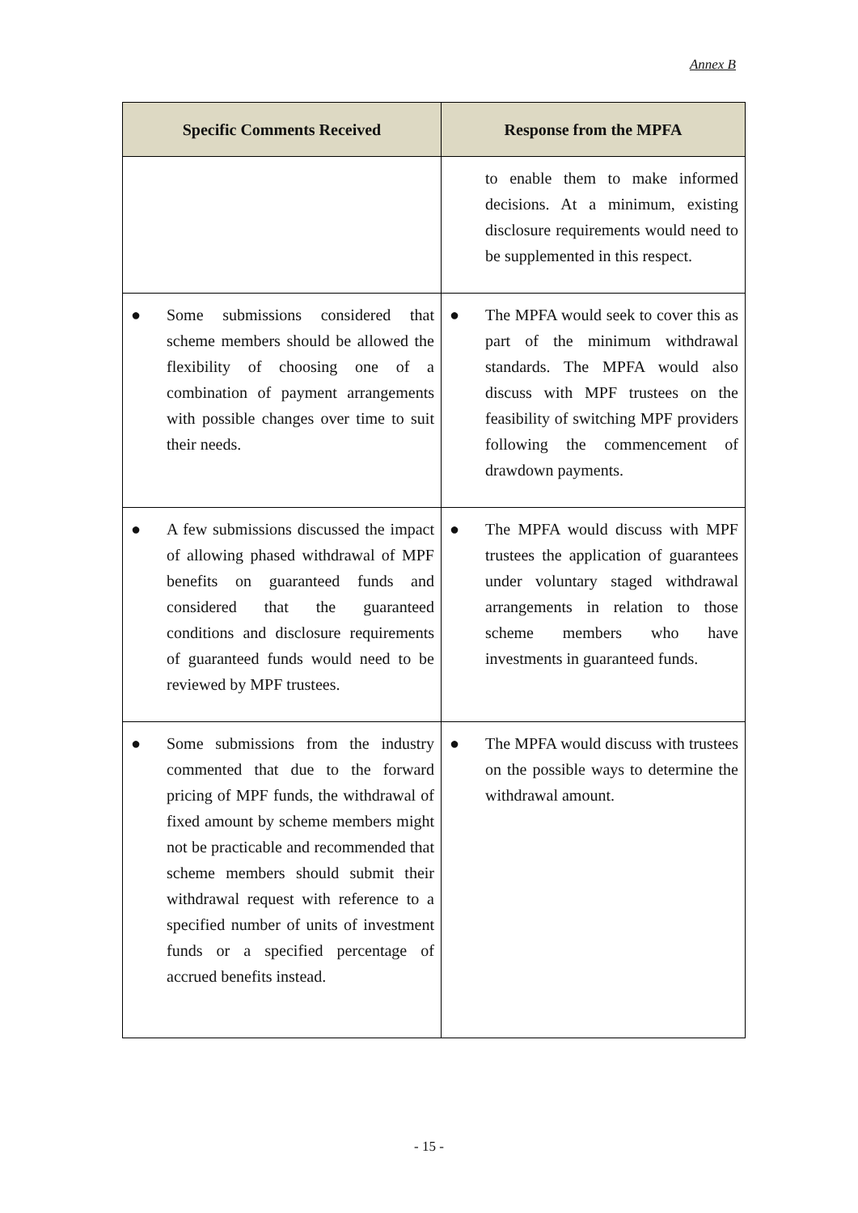Annex B
| Specific Comments Received | Response from the MPFA |
| --- | --- |
| | to enable them to make informed decisions. At a minimum, existing disclosure requirements would need to be supplemented in this respect. |
| ● Some submissions considered that scheme members should be allowed the flexibility of choosing one of a combination of payment arrangements with possible changes over time to suit their needs. | ● The MPFA would seek to cover this as part of the minimum withdrawal standards. The MPFA would also discuss with MPF trustees on the feasibility of switching MPF providers following the commencement of drawdown payments. |
| ● A few submissions discussed the impact of allowing phased withdrawal of MPF benefits on guaranteed funds and considered that the guaranteed conditions and disclosure requirements of guaranteed funds would need to be reviewed by MPF trustees. | ● The MPFA would discuss with MPF trustees the application of guarantees under voluntary staged withdrawal arrangements in relation to those scheme members who have investments in guaranteed funds. |
| ● Some submissions from the industry commented that due to the forward pricing of MPF funds, the withdrawal of fixed amount by scheme members might not be practicable and recommended that scheme members should submit their withdrawal request with reference to a specified number of units of investment funds or a specified percentage of accrued benefits instead. | ● The MPFA would discuss with trustees on the possible ways to determine the withdrawal amount. |
- 15 -